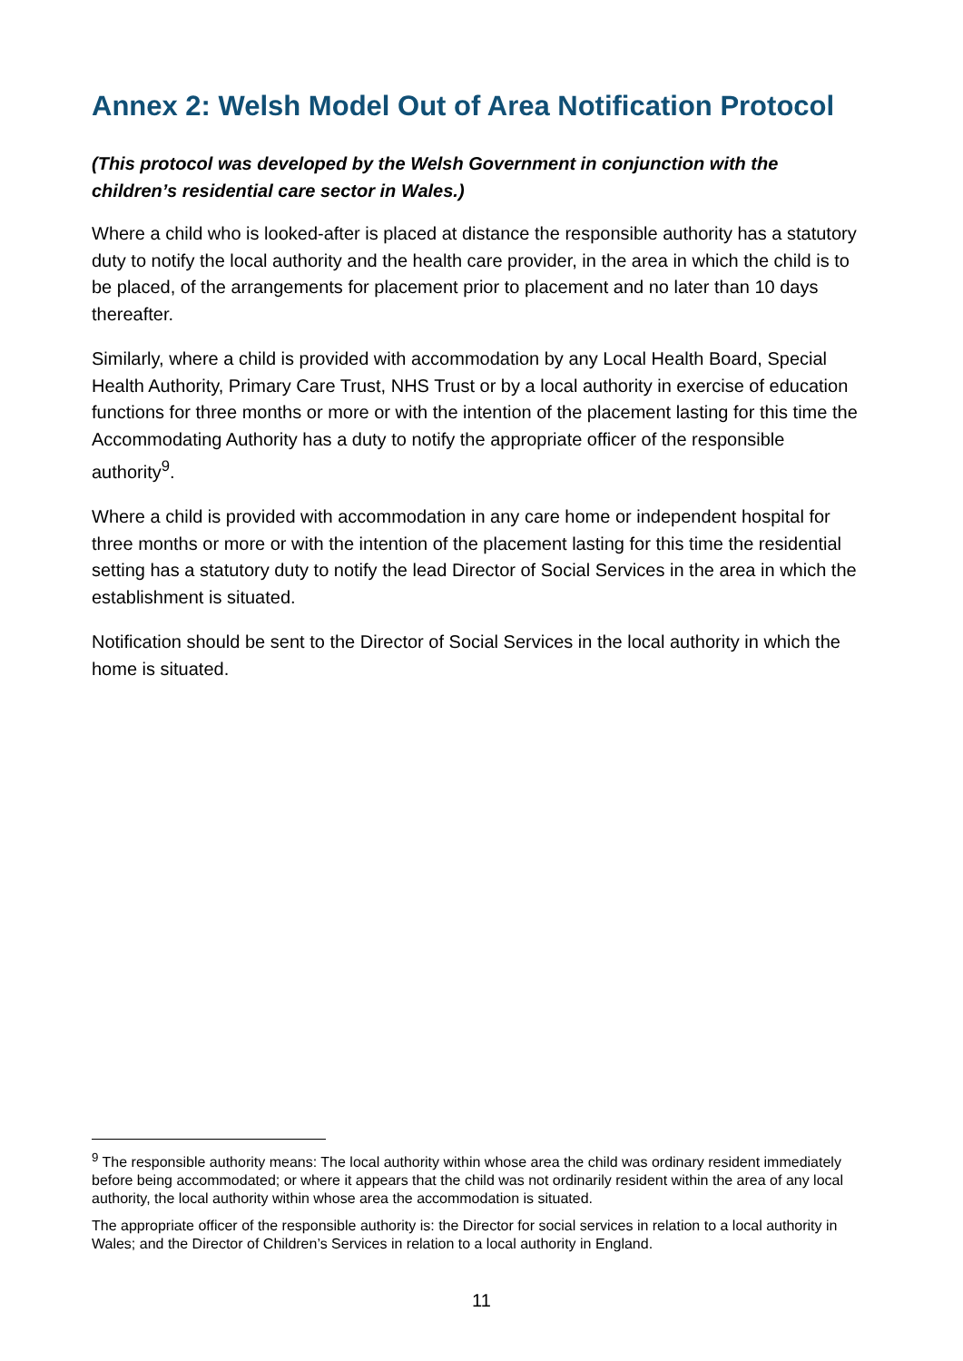Annex 2: Welsh Model Out of Area Notification Protocol
(This protocol was developed by the Welsh Government in conjunction with the children’s residential care sector in Wales.)
Where a child who is looked-after is placed at distance the responsible authority has a statutory duty to notify the local authority and the health care provider, in the area in which the child is to be placed, of the arrangements for placement prior to placement and no later than 10 days thereafter.
Similarly, where a child is provided with accommodation by any Local Health Board, Special Health Authority, Primary Care Trust, NHS Trust or by a local authority in exercise of education functions for three months or more or with the intention of the placement lasting for this time the Accommodating Authority has a duty to notify the appropriate officer of the responsible authority<sup>9</sup>.
Where a child is provided with accommodation in any care home or independent hospital for three months or more or with the intention of the placement lasting for this time the residential setting has a statutory duty to notify the lead Director of Social Services in the area in which the establishment is situated.
Notification should be sent to the Director of Social Services in the local authority in which the home is situated.
<sup>9</sup> The responsible authority means: The local authority within whose area the child was ordinary resident immediately before being accommodated; or where it appears that the child was not ordinarily resident within the area of any local authority, the local authority within whose area the accommodation is situated.
The appropriate officer of the responsible authority is: the Director for social services in relation to a local authority in Wales; and the Director of Children’s Services in relation to a local authority in England.
11